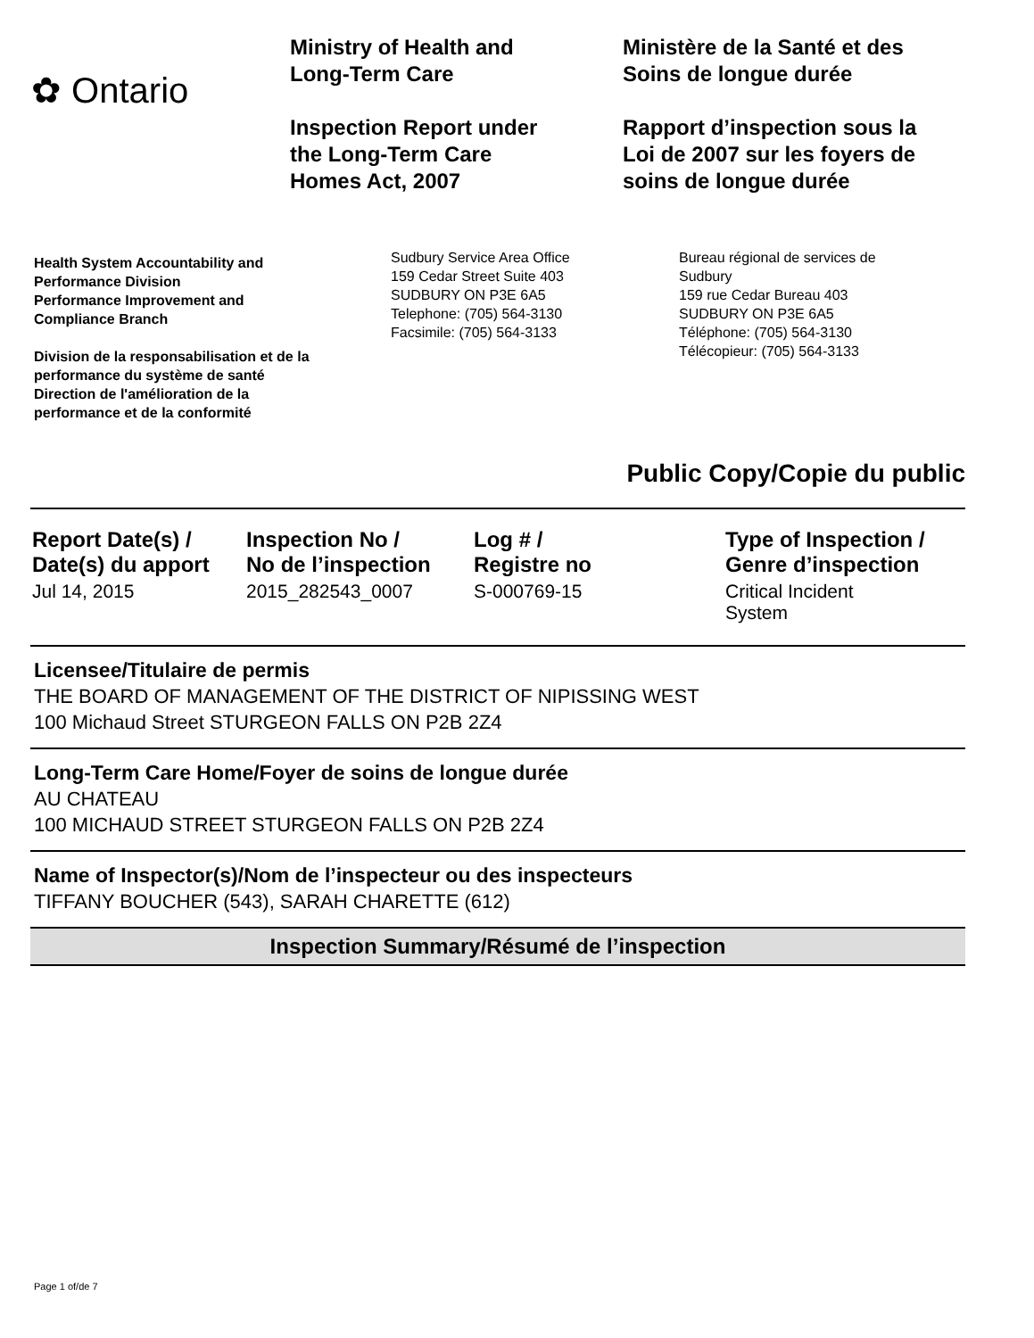✿ Ontario
Ministry of Health and
Long-Term Care
Inspection Report under
the Long-Term Care
Homes Act, 2007
Ministère de la Santé et des
Soins de longue durée
Rapport d’inspection sous la
Loi de 2007 sur les foyers de
soins de longue durée
Health System Accountability and
Performance Division
Performance Improvement and
Compliance Branch
Division de la responsabilisation et de la
performance du système de santé
Direction de l'amélioration de la
performance et de la conformité
Sudbury Service Area Office
159 Cedar Street Suite 403
SUDBURY ON P3E 6A5
Telephone: (705) 564-3130
Facsimile: (705) 564-3133
Bureau régional de services de
Sudbury
159 rue Cedar Bureau 403
SUDBURY ON P3E 6A5
Téléphone: (705) 564-3130
Télécopieur: (705) 564-3133
Public Copy/Copie du public
| Report Date(s) / Date(s) du apport | Inspection No / No de l’inspection | Log # / Registre no | Type of Inspection / Genre d’inspection |
| --- | --- | --- | --- |
| Jul 14, 2015 | 2015_282543_0007 | S-000769-15 | Critical Incident System |
Licensee/Titulaire de permis
THE BOARD OF MANAGEMENT OF THE DISTRICT OF NIPISSING WEST
100 Michaud Street STURGEON FALLS ON P2B 2Z4
Long-Term Care Home/Foyer de soins de longue durée
AU CHATEAU
100 MICHAUD STREET STURGEON FALLS ON P2B 2Z4
Name of Inspector(s)/Nom de l’inspecteur ou des inspecteurs
TIFFANY BOUCHER (543), SARAH CHARETTE (612)
Inspection Summary/Résumé de l’inspection
Page 1 of/de 7